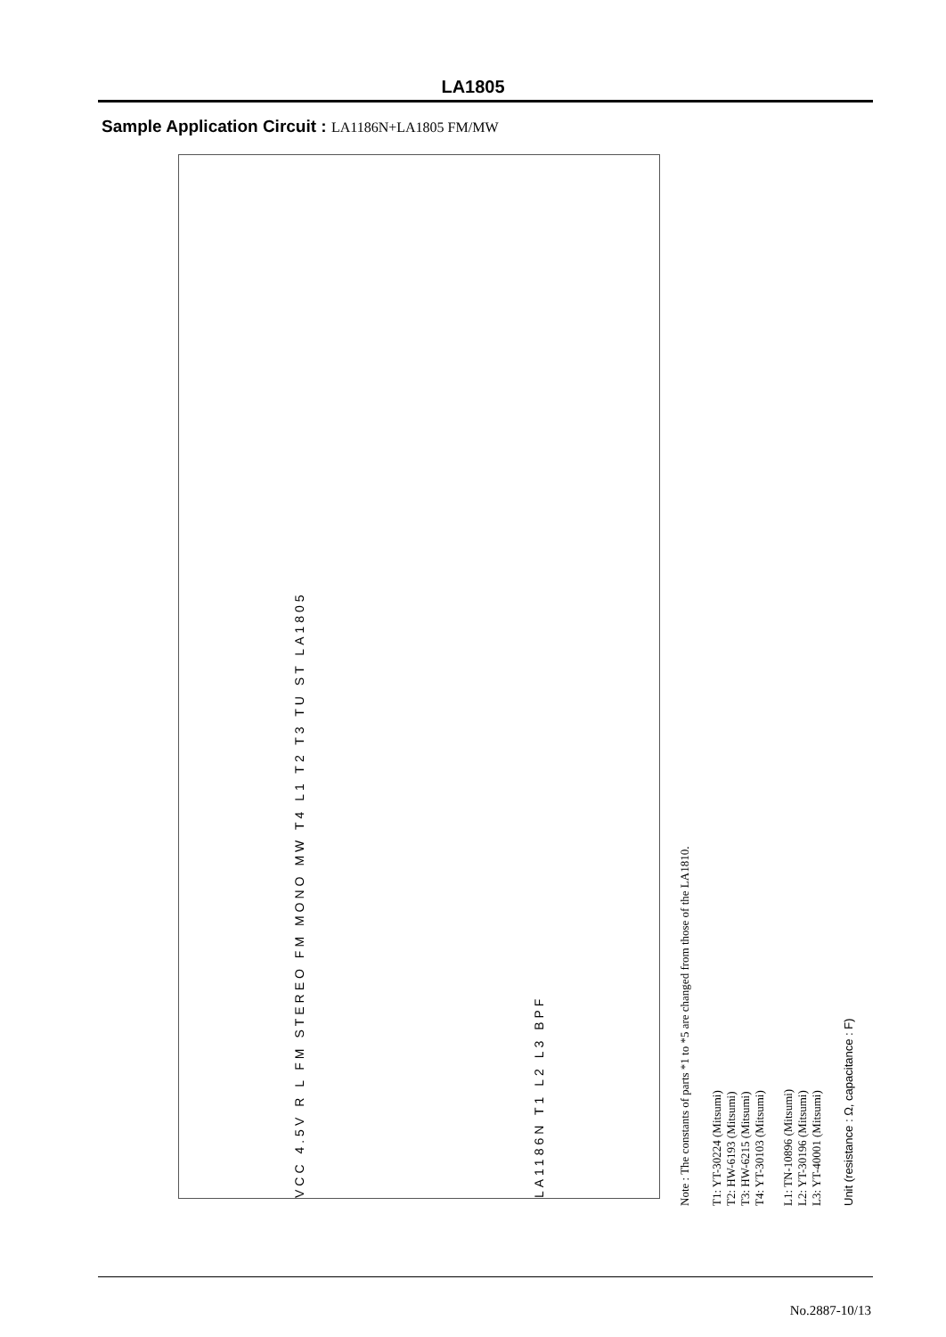LA1805
Sample Application Circuit : LA1186N+LA1805 FM/MW
Unit (resistance : Ω, capacitance : F)
T1: YT-30224 (Mitsumi)
T2: HW-6193 (Mitsumi)
T3: HW-6215 (Mitsumi)
T4: YT-30103 (Mitsumi)
L1: TN-10896 (Mitsumi)
L2: YT-30196 (Mitsumi)
L3: YT-40001 (Mitsumi)
Note : The constants of parts *1 to *5 are changed from those of the LA1810.
VCC 4.5V R L FM STEREO FM MONO MW T4 L1 T2 T3 TU ST LA1805
LA1186N T1 L2 L3 BPF
No.2887-10/13